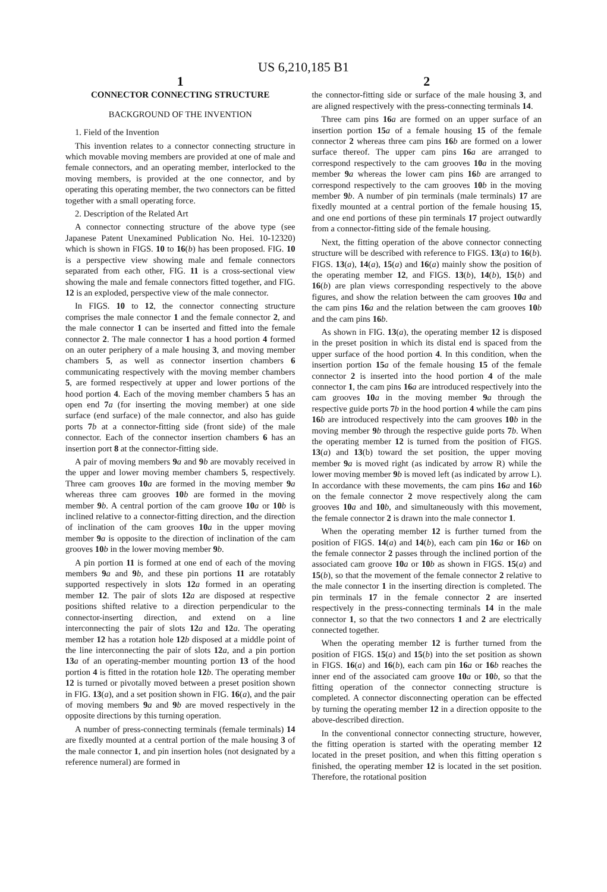US 6,210,185 B1
1
CONNECTOR CONNECTING STRUCTURE
BACKGROUND OF THE INVENTION
1. Field of the Invention
This invention relates to a connector connecting structure in which movable moving members are provided at one of male and female connectors, and an operating member, interlocked to the moving members, is provided at the one connector, and by operating this operating member, the two connectors can be fitted together with a small operating force.
2. Description of the Related Art
A connector connecting structure of the above type (see Japanese Patent Unexamined Publication No. Hei. 10-12320) which is shown in FIGS. 10 to 16(b) has been proposed. FIG. 10 is a perspective view showing male and female connectors separated from each other, FIG. 11 is a cross-sectional view showing the male and female connectors fitted together, and FIG. 12 is an exploded, perspective view of the male connector.
In FIGS. 10 to 12, the connector connecting structure comprises the male connector 1 and the female connector 2, and the male connector 1 can be inserted and fitted into the female connector 2. The male connector 1 has a hood portion 4 formed on an outer periphery of a male housing 3, and moving member chambers 5, as well as connector insertion chambers 6 communicating respectively with the moving member chambers 5, are formed respectively at upper and lower portions of the hood portion 4. Each of the moving member chambers 5 has an open end 7 a (for inserting the moving member) at one side surface (end surface) of the male connector, and also has guide ports 7 b at a connector-fitting side (front side) of the male connector. Each of the connector insertion chambers 6 has an insertion port 8 at the connector-fitting side.
A pair of moving members 9 a and 9 b are movably received in the upper and lower moving member chambers 5, respectively. Three cam grooves 10 a are formed in the moving member 9 a whereas three cam grooves 10 b are formed in the moving member 9 b. A central portion of the cam groove 10 a or 10 b is inclined relative to a connector-fitting direction, and the direction of inclination of the cam grooves 10 a in the upper moving member 9 a is opposite to the direction of inclination of the cam grooves 10 b in the lower moving member 9 b.
A pin portion 11 is formed at one end of each of the moving members 9 a and 9 b, and these pin portions 11 are rotatably supported respectively in slots 12 a formed in an operating member 12. The pair of slots 12 a are disposed at respective positions shifted relative to a direction perpendicular to the connector-inserting direction, and extend on a line interconnecting the pair of slots 12 a and 12 a. The operating member 12 has a rotation hole 12 b disposed at a middle point of the line interconnecting the pair of slots 12 a, and a pin portion 13 a of an operating-member mounting portion 13 of the hood portion 4 is fitted in the rotation hole 12 b. The operating member 12 is turned or pivotally moved between a preset position shown in FIG. 13(a), and a set position shown in FIG. 16(a), and the pair of moving members 9 a and 9 b are moved respectively in the opposite directions by this turning operation.
A number of press-connecting terminals (female terminals) 14 are fixedly mounted at a central portion of the male housing 3 of the male connector 1, and pin insertion holes (not designated by a reference numeral) are formed in
2
the connector-fitting side or surface of the male housing 3, and are aligned respectively with the press-connecting terminals 14.
Three cam pins 16 a are formed on an upper surface of an insertion portion 15 a of a female housing 15 of the female connector 2 whereas three cam pins 16 b are formed on a lower surface thereof. The upper cam pins 16 a are arranged to correspond respectively to the cam grooves 10 a in the moving member 9 a whereas the lower cam pins 16 b are arranged to correspond respectively to the cam grooves 10 b in the moving member 9 b. A number of pin terminals (male terminals) 17 are fixedly mounted at a central portion of the female housing 15, and one end portions of these pin terminals 17 project outwardly from a connector-fitting side of the female housing.
Next, the fitting operation of the above connector connecting structure will be described with reference to FIGS. 13(a) to 16(b). FIGS. 13(a), 14(a), 15(a) and 16(a) mainly show the position of the operating member 12, and FIGS. 13(b), 14(b), 15(b) and 16(b) are plan views corresponding respectively to the above figures, and show the relation between the cam grooves 10 a and the cam pins 16 a and the relation between the cam grooves 10 b and the cam pins 16 b.
As shown in FIG. 13(a), the operating member 12 is disposed in the preset position in which its distal end is spaced from the upper surface of the hood portion 4. In this condition, when the insertion portion 15 a of the female housing 15 of the female connector 2 is inserted into the hood portion 4 of the male connector 1, the cam pins 16 a are introduced respectively into the cam grooves 10 a in the moving member 9 a through the respective guide ports 7 b in the hood portion 4 while the cam pins 16 b are introduced respectively into the cam grooves 10 b in the moving member 9 b through the respective guide ports 7 b. When the operating member 12 is turned from the position of FIGS. 13(a) and 13(b) toward the set position, the upper moving member 9 a is moved right (as indicated by arrow R) while the lower moving member 9 b is moved left (as indicated by arrow L). In accordance with these movements, the cam pins 16 a and 16 b on the female connector 2 move respectively along the cam grooves 10 a and 10 b, and simultaneously with this movement, the female connector 2 is drawn into the male connector 1.
When the operating member 12 is further turned from the position of FIGS. 14(a) and 14(b), each cam pin 16 a or 16 b on the female connector 2 passes through the inclined portion of the associated cam groove 10 a or 10 b as shown in FIGS. 15(a) and 15(b), so that the movement of the female connector 2 relative to the male connector 1 in the inserting direction is completed. The pin terminals 17 in the female connector 2 are inserted respectively in the press-connecting terminals 14 in the male connector 1, so that the two connectors 1 and 2 are electrically connected together.
When the operating member 12 is further turned from the position of FIGS. 15(a) and 15(b) into the set position as shown in FIGS. 16(a) and 16(b), each cam pin 16 a or 16 b reaches the inner end of the associated cam groove 10 a or 10 b, so that the fitting operation of the connector connecting structure is completed. A connector disconnecting operation can be effected by turning the operating member 12 in a direction opposite to the above-described direction.
In the conventional connector connecting structure, however, the fitting operation is started with the operating member 12 located in the preset position, and when this fitting operation s finished, the operating member 12 is located in the set position. Therefore, the rotational position